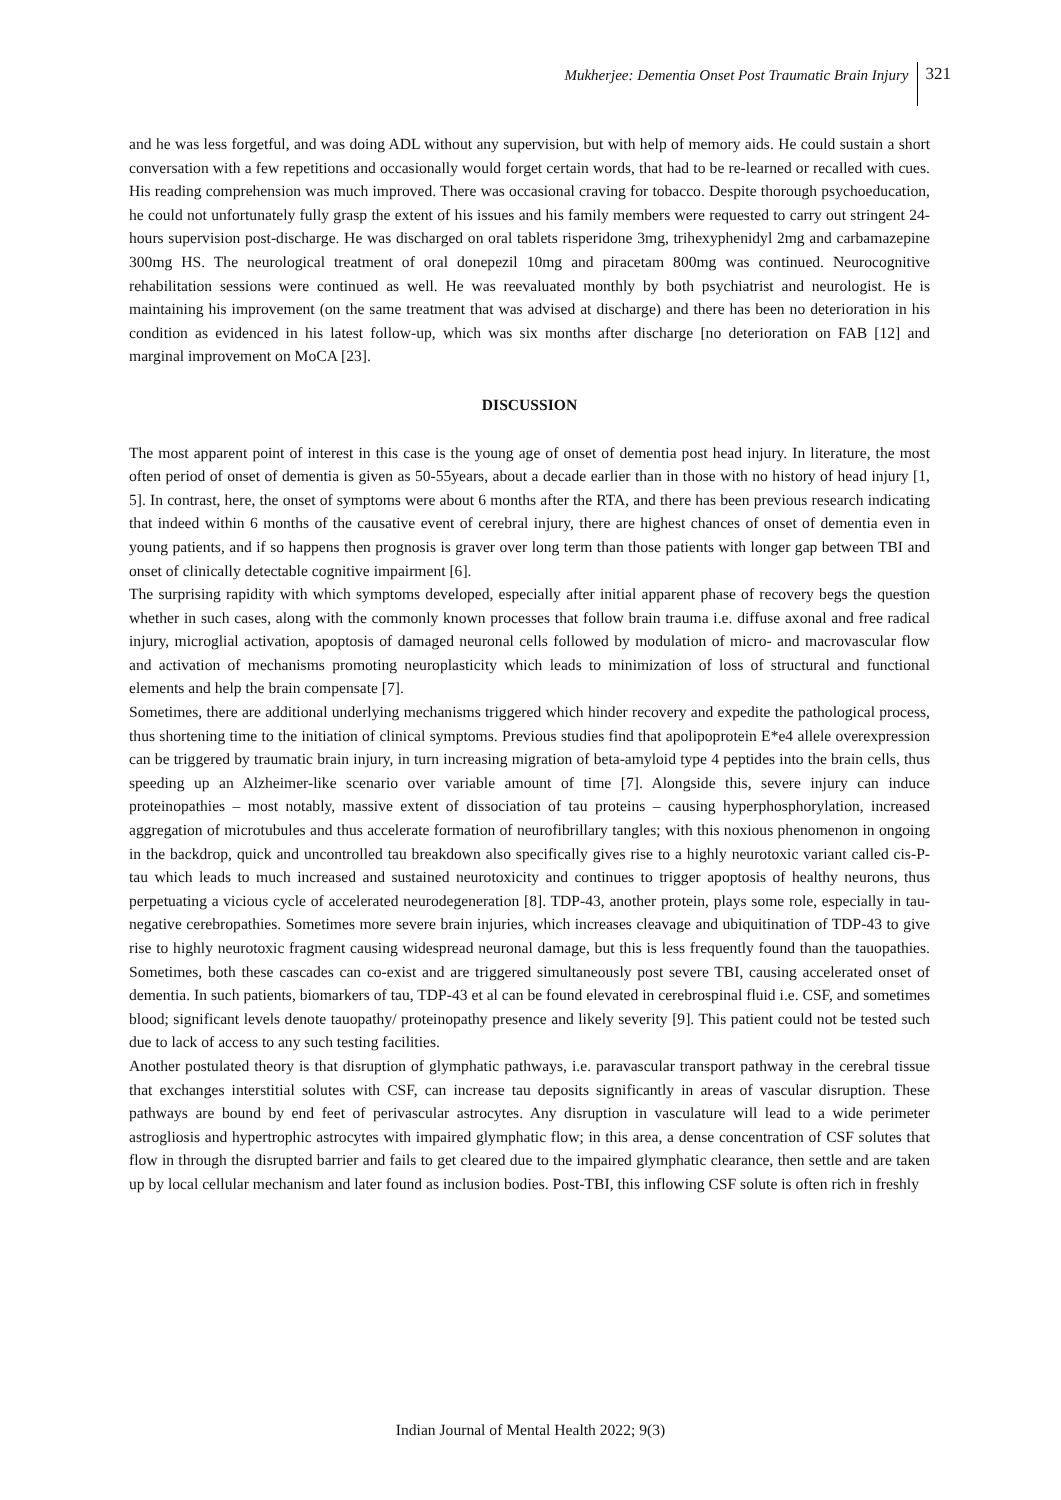Mukherjee: Dementia Onset Post Traumatic Brain Injury 321
and he was less forgetful, and was doing ADL without any supervision, but with help of memory aids. He could sustain a short conversation with a few repetitions and occasionally would forget certain words, that had to be re-learned or recalled with cues. His reading comprehension was much improved. There was occasional craving for tobacco. Despite thorough psychoeducation, he could not unfortunately fully grasp the extent of his issues and his family members were requested to carry out stringent 24-hours supervision post-discharge. He was discharged on oral tablets risperidone 3mg, trihexyphenidyl 2mg and carbamazepine 300mg HS. The neurological treatment of oral donepezil 10mg and piracetam 800mg was continued. Neurocognitive rehabilitation sessions were continued as well. He was reevaluated monthly by both psychiatrist and neurologist. He is maintaining his improvement (on the same treatment that was advised at discharge) and there has been no deterioration in his condition as evidenced in his latest follow-up, which was six months after discharge [no deterioration on FAB [12] and marginal improvement on MoCA [23].
DISCUSSION
The most apparent point of interest in this case is the young age of onset of dementia post head injury. In literature, the most often period of onset of dementia is given as 50-55years, about a decade earlier than in those with no history of head injury [1, 5]. In contrast, here, the onset of symptoms were about 6 months after the RTA, and there has been previous research indicating that indeed within 6 months of the causative event of cerebral injury, there are highest chances of onset of dementia even in young patients, and if so happens then prognosis is graver over long term than those patients with longer gap between TBI and onset of clinically detectable cognitive impairment [6].
The surprising rapidity with which symptoms developed, especially after initial apparent phase of recovery begs the question whether in such cases, along with the commonly known processes that follow brain trauma i.e. diffuse axonal and free radical injury, microglial activation, apoptosis of damaged neuronal cells followed by modulation of micro- and macrovascular flow and activation of mechanisms promoting neuroplasticity which leads to minimization of loss of structural and functional elements and help the brain compensate [7].
Sometimes, there are additional underlying mechanisms triggered which hinder recovery and expedite the pathological process, thus shortening time to the initiation of clinical symptoms. Previous studies find that apolipoprotein E*e4 allele overexpression can be triggered by traumatic brain injury, in turn increasing migration of beta-amyloid type 4 peptides into the brain cells, thus speeding up an Alzheimer-like scenario over variable amount of time [7]. Alongside this, severe injury can induce proteinopathies – most notably, massive extent of dissociation of tau proteins – causing hyperphosphorylation, increased aggregation of microtubules and thus accelerate formation of neurofibrillary tangles; with this noxious phenomenon in ongoing in the backdrop, quick and uncontrolled tau breakdown also specifically gives rise to a highly neurotoxic variant called cis-P-tau which leads to much increased and sustained neurotoxicity and continues to trigger apoptosis of healthy neurons, thus perpetuating a vicious cycle of accelerated neurodegeneration [8]. TDP-43, another protein, plays some role, especially in tau-negative cerebropathies. Sometimes more severe brain injuries, which increases cleavage and ubiquitination of TDP-43 to give rise to highly neurotoxic fragment causing widespread neuronal damage, but this is less frequently found than the tauopathies. Sometimes, both these cascades can co-exist and are triggered simultaneously post severe TBI, causing accelerated onset of dementia. In such patients, biomarkers of tau, TDP-43 et al can be found elevated in cerebrospinal fluid i.e. CSF, and sometimes blood; significant levels denote tauopathy/ proteinopathy presence and likely severity [9]. This patient could not be tested such due to lack of access to any such testing facilities.
Another postulated theory is that disruption of glymphatic pathways, i.e. paravascular transport pathway in the cerebral tissue that exchanges interstitial solutes with CSF, can increase tau deposits significantly in areas of vascular disruption. These pathways are bound by end feet of perivascular astrocytes. Any disruption in vasculature will lead to a wide perimeter astrogliosis and hypertrophic astrocytes with impaired glymphatic flow; in this area, a dense concentration of CSF solutes that flow in through the disrupted barrier and fails to get cleared due to the impaired glymphatic clearance, then settle and are taken up by local cellular mechanism and later found as inclusion bodies. Post-TBI, this inflowing CSF solute is often rich in freshly
Indian Journal of Mental Health 2022; 9(3)